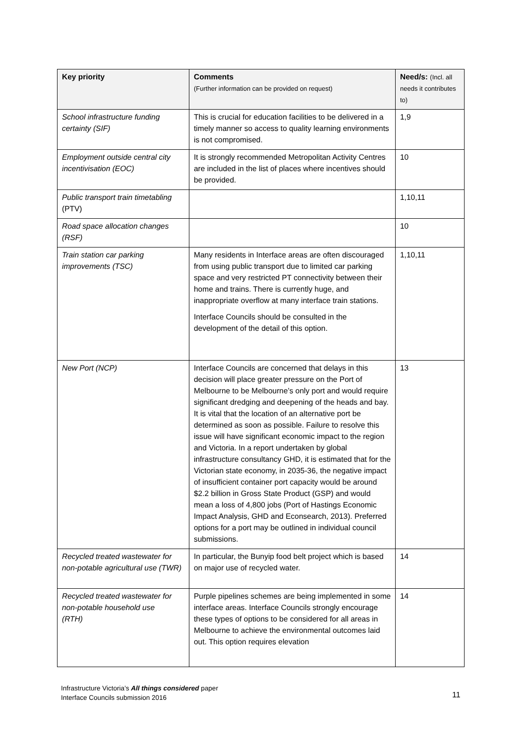| Key priority | Comments (Further information can be provided on request) | Need/s: (Incl. all needs it contributes to) |
| --- | --- | --- |
| School infrastructure funding certainty (SIF) | This is crucial for education facilities to be delivered in a timely manner so access to quality learning environments is not compromised. | 1,9 |
| Employment outside central city incentivisation (EOC) | It is strongly recommended Metropolitan Activity Centres are included in the list of places where incentives should be provided. | 10 |
| Public transport train timetabling (PTV) | | 1,10,11 |
| Road space allocation changes (RSF) | | 10 |
| Train station car parking improvements (TSC) | Many residents in Interface areas are often discouraged from using public transport due to limited car parking space and very restricted PT connectivity between their home and trains. There is currently huge, and inappropriate overflow at many interface train stations. Interface Councils should be consulted in the development of the detail of this option. | 1,10,11 |
| New Port (NCP) | Interface Councils are concerned that delays in this decision will place greater pressure on the Port of Melbourne to be Melbourne’s only port and would require significant dredging and deepening of the heads and bay. It is vital that the location of an alternative port be determined as soon as possible. Failure to resolve this issue will have significant economic impact to the region and Victoria. In a report undertaken by global infrastructure consultancy GHD, it is estimated that for the Victorian state economy, in 2035-36, the negative impact of insufficient container port capacity would be around $2.2 billion in Gross State Product (GSP) and would mean a loss of 4,800 jobs (Port of Hastings Economic Impact Analysis, GHD and Econsearch, 2013). Preferred options for a port may be outlined in individual council submissions. | 13 |
| Recycled treated wastewater for non-potable agricultural use (TWR) | In particular, the Bunyip food belt project which is based on major use of recycled water. | 14 |
| Recycled treated wastewater for non-potable household use (RTH) | Purple pipelines schemes are being implemented in some interface areas. Interface Councils strongly encourage these types of options to be considered for all areas in Melbourne to achieve the environmental outcomes laid out. This option requires elevation | 14 |
Infrastructure Victoria’s All things considered paper
Interface Councils submission 2016
11